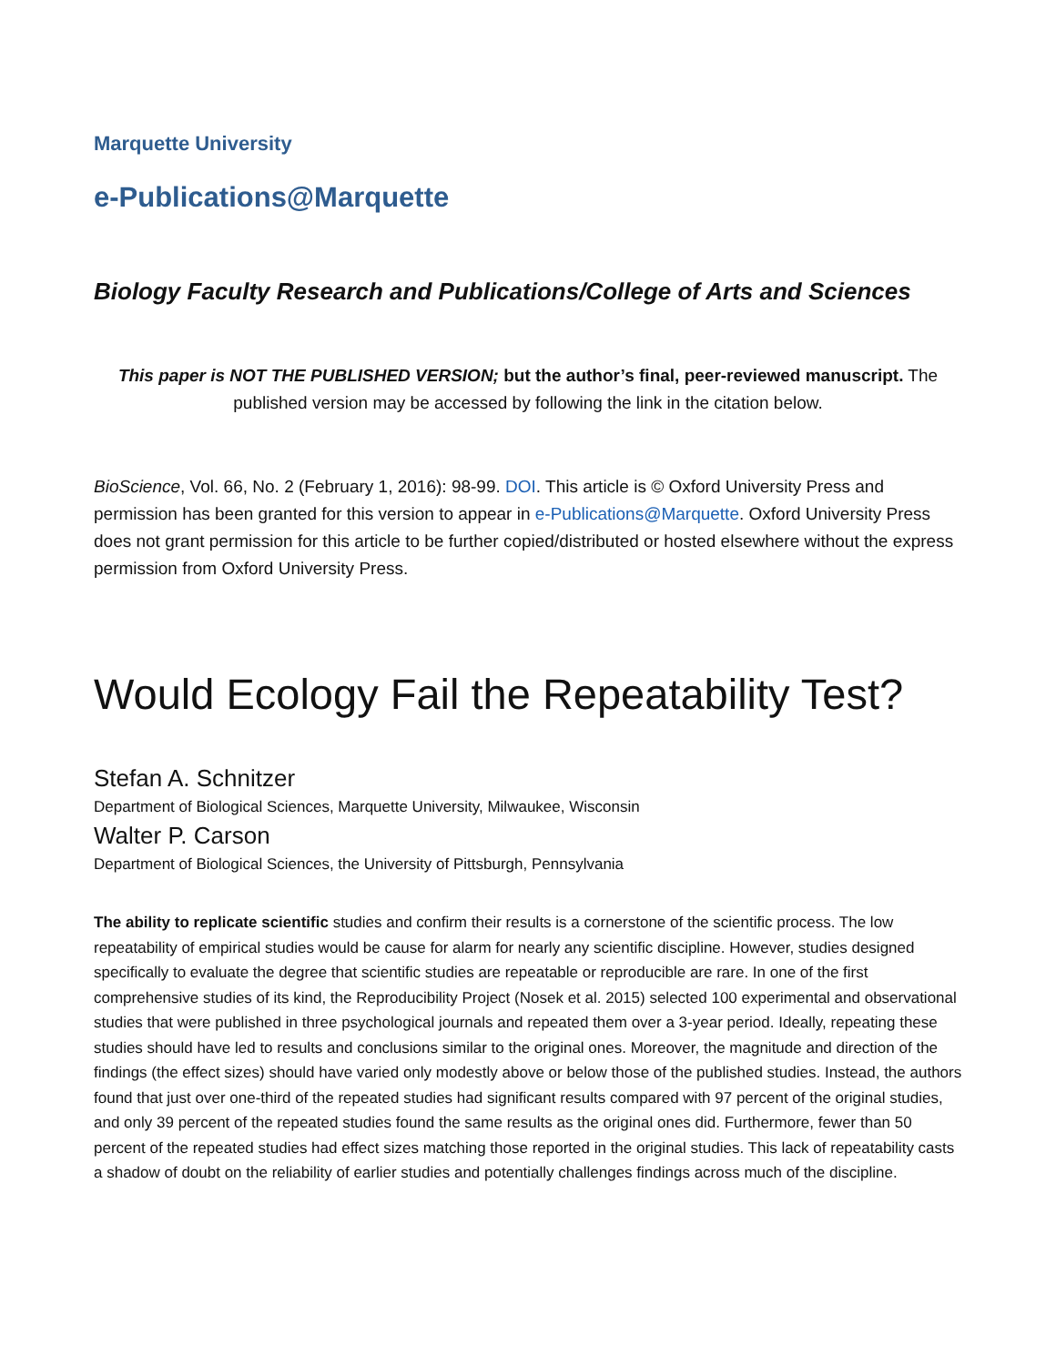Marquette University
e-Publications@Marquette
Biology Faculty Research and Publications/College of Arts and Sciences
This paper is NOT THE PUBLISHED VERSION; but the author’s final, peer-reviewed manuscript. The published version may be accessed by following the link in the citation below.
BioScience, Vol. 66, No. 2 (February 1, 2016): 98-99. DOI. This article is © Oxford University Press and permission has been granted for this version to appear in e-Publications@Marquette. Oxford University Press does not grant permission for this article to be further copied/distributed or hosted elsewhere without the express permission from Oxford University Press.
Would Ecology Fail the Repeatability Test?
Stefan A. Schnitzer
Department of Biological Sciences, Marquette University, Milwaukee, Wisconsin
Walter P. Carson
Department of Biological Sciences, the University of Pittsburgh, Pennsylvania
The ability to replicate scientific studies and confirm their results is a cornerstone of the scientific process. The low repeatability of empirical studies would be cause for alarm for nearly any scientific discipline. However, studies designed specifically to evaluate the degree that scientific studies are repeatable or reproducible are rare. In one of the first comprehensive studies of its kind, the Reproducibility Project (Nosek et al. 2015) selected 100 experimental and observational studies that were published in three psychological journals and repeated them over a 3-year period. Ideally, repeating these studies should have led to results and conclusions similar to the original ones. Moreover, the magnitude and direction of the findings (the effect sizes) should have varied only modestly above or below those of the published studies. Instead, the authors found that just over one-third of the repeated studies had significant results compared with 97 percent of the original studies, and only 39 percent of the repeated studies found the same results as the original ones did. Furthermore, fewer than 50 percent of the repeated studies had effect sizes matching those reported in the original studies. This lack of repeatability casts a shadow of doubt on the reliability of earlier studies and potentially challenges findings across much of the discipline.